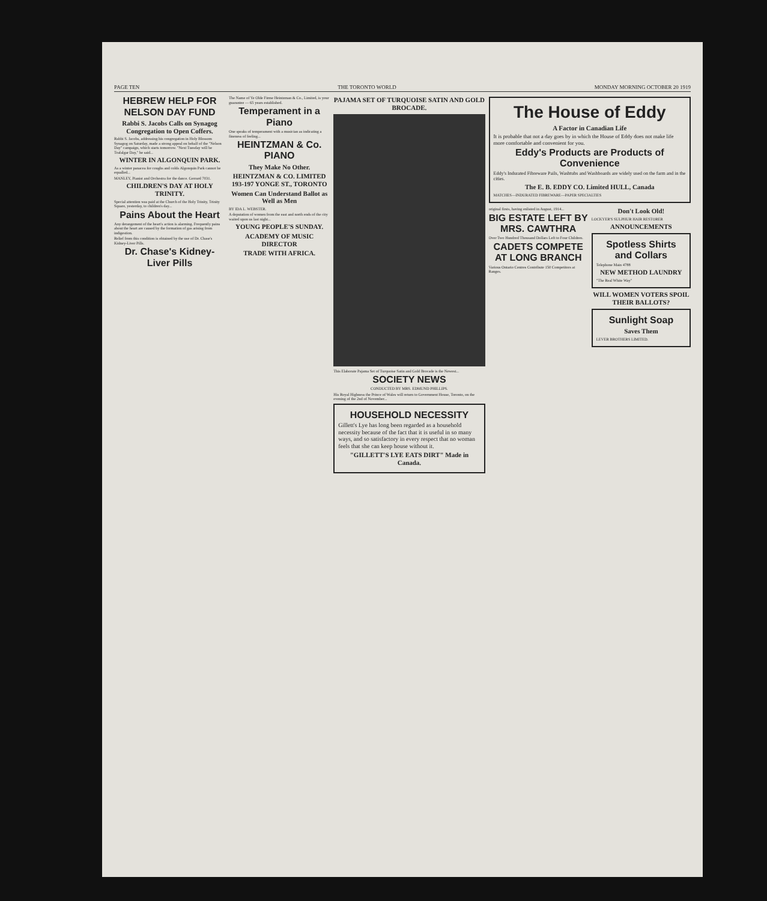PAGE TEN THE TORONTO WORLD MONDAY MORNING OCTOBER 20 1919
HEBREW HELP FOR NELSON DAY FUND
Rabbi S. Jacobs Calls on Synagog Congregation to Open Coffers.
Rabbi S. Jacobs, addressing his congregation in Holy Blossom Synagog on Saturday, made a strong appeal on behalf of the "Nelson Day" campaign, which starts tomorrow. "Next Tuesday will be Trafalgar Day," he said...
WINTER IN ALGONQUIN PARK.
As a winter panacea for coughs and colds Algonquin Park cannot be equalled...
MANLEY, Pianist and Orchestra for the dance. Gerrard 7031.
CHILDREN'S DAY AT HOLY TRINITY.
Special attention was paid at the Church of the Holy Trinity, Trinity Square, yesterday, to children's day...
Pains About the Heart
Any derangement of the heart's action is alarming. Frequently pains about the heart are caused by the formation of gas arising from indigestion.
Relief from this condition is obtained by the use of Dr. Chase's Kidney-Liver Pills.
Dr. Chase's Kidney-Liver Pills
The Name of Ye Olde Firme Heintzman & Co., Limited, is your guarantee — 65 years established.
Temperament in a Piano
One speaks of temperament with a musician as indicating a fineness of feeling...
HEINTZMAN & Co. PIANO
They Make No Other.
HEINTZMAN & CO. LIMITED 193-197 YONGE ST., TORONTO
Women Can Understand Ballot as Well as Men
BY IDA L. WEBSTER.
A deputation of women from the east and north ends of the city waited upon us last night...
YOUNG PEOPLE'S SUNDAY.
ACADEMY OF MUSIC DIRECTOR
TRADE WITH AFRICA.
PAJAMA SET OF TURQUOISE SATIN AND GOLD BROCADE.
This Elaborate Pajama Set of Turquoise Satin and Gold Brocade is the Newest...
SOCIETY NEWS
CONDUCTED BY MRS. EDMUND PHILLIPS.
His Royal Highness the Prince of Wales will return to Government House, Toronto, on the evening of the 2nd of November...
HOUSEHOLD NECESSITY
Gillett's Lye has long been regarded as a household necessity because of the fact that it is useful in so many ways, and so satisfactory in every respect that no woman feels that she can keep house without it.
"GILLETT'S LYE EATS DIRT" Made in Canada.
The House of Eddy
A Factor in Canadian Life
It is probable that not a day goes by in which the House of Eddy does not make life more comfortable and convenient for you.
Eddy's Products are Products of Convenience
Eddy's Indurated Fibreware Pails, Washtubs and Washboards are widely used on the farm and in the cities.
The E. B. EDDY CO. Limited HULL, Canada
MATCHES—INDURATED FIBREWARE—PAPER SPECIALTIES
original firsts, having enlisted in August, 1914...
BIG ESTATE LEFT BY MRS. CAWTHRA
Over Two Hundred Thousand Dollars Left to Four Children.
CADETS COMPETE AT LONG BRANCH
Various Ontario Centres Contribute 150 Competitors at Ranges.
Don't Look Old!
LOCKYER'S SULPHUR HAIR RESTORER
ANNOUNCEMENTS
Spotless Shirts and Collars
Telephone Main 4788
NEW METHOD LAUNDRY
"The Real White Way"
WILL WOMEN VOTERS SPOIL THEIR BALLOTS?
Sunlight Soap
Saves Them
LEVER BROTHERS LIMITED.